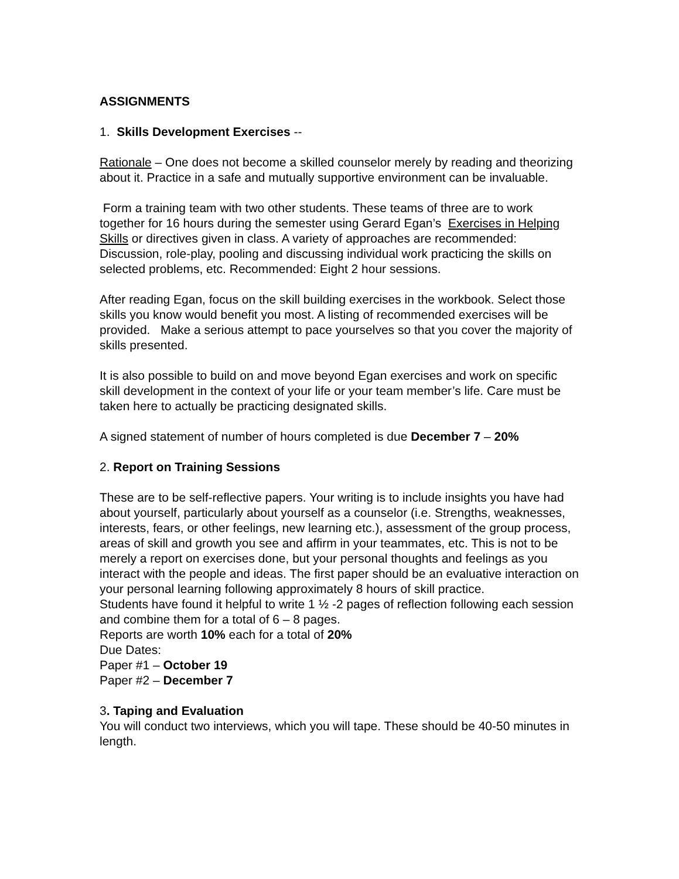ASSIGNMENTS
1. Skills Development Exercises --
Rationale – One does not become a skilled counselor merely by reading and theorizing about it. Practice in a safe and mutually supportive environment can be invaluable.
Form a training team with two other students. These teams of three are to work together for 16 hours during the semester using Gerard Egan’s Exercises in Helping Skills or directives given in class. A variety of approaches are recommended: Discussion, role-play, pooling and discussing individual work practicing the skills on selected problems, etc. Recommended: Eight 2 hour sessions.
After reading Egan, focus on the skill building exercises in the workbook. Select those skills you know would benefit you most. A listing of recommended exercises will be provided. Make a serious attempt to pace yourselves so that you cover the majority of skills presented.
It is also possible to build on and move beyond Egan exercises and work on specific skill development in the context of your life or your team member’s life. Care must be taken here to actually be practicing designated skills.
A signed statement of number of hours completed is due December 7 – 20%
2. Report on Training Sessions
These are to be self-reflective papers. Your writing is to include insights you have had about yourself, particularly about yourself as a counselor (i.e. Strengths, weaknesses, interests, fears, or other feelings, new learning etc.), assessment of the group process, areas of skill and growth you see and affirm in your teammates, etc. This is not to be merely a report on exercises done, but your personal thoughts and feelings as you interact with the people and ideas. The first paper should be an evaluative interaction on your personal learning following approximately 8 hours of skill practice.
Students have found it helpful to write 1 ½ -2 pages of reflection following each session and combine them for a total of 6 – 8 pages.
Reports are worth 10% each for a total of 20%
Due Dates:
Paper #1 – October 19
Paper #2 – December 7
3. Taping and Evaluation
You will conduct two interviews, which you will tape. These should be 40-50 minutes in length.